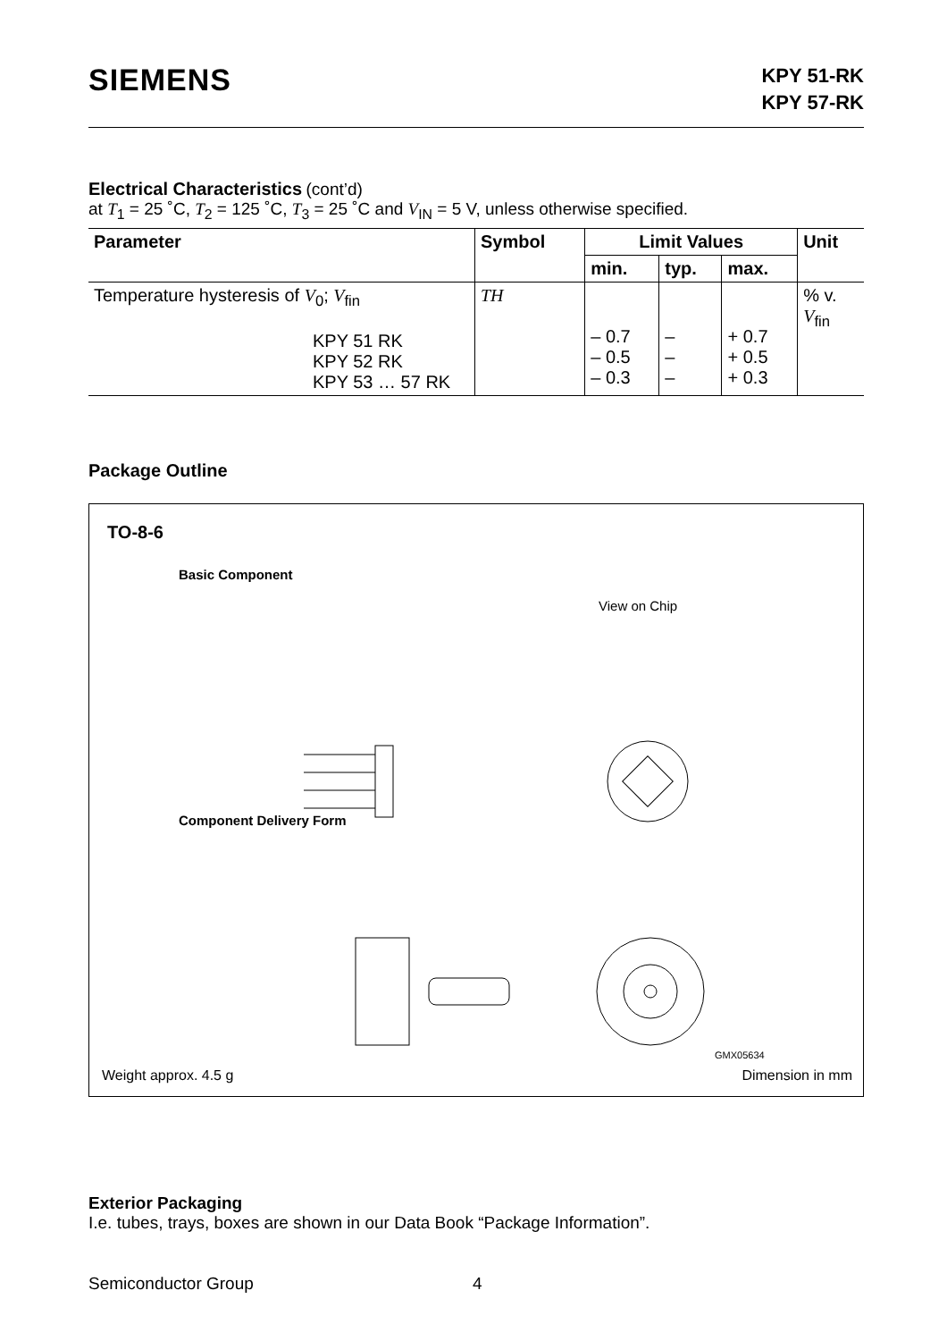SIEMENS
KPY 51-RK
KPY 57-RK
Electrical Characteristics
(cont’d)
at T<sub>1</sub> = 25 ˚C, T<sub>2</sub> = 125 ˚C, T<sub>3</sub> = 25 ˚C and V<sub>IN</sub> = 5 V, unless otherwise specified.
| Parameter | Symbol | Limit Values | | | Unit |
| --- | --- | --- | --- | --- | --- |
| | | min. | typ. | max. | |
| Temperature hysteresis of V<sub>0</sub>; V<sub>fin</sub> KPY 51 RK KPY 52 RK KPY 53 … 57 RK | TH | – 0.7 – 0.5 – 0.3 | – – – | + 0.7 + 0.5 + 0.3 | % v. V<sub>fin</sub> |
Package Outline
TO-8-6
Basic Component
View on Chip
Component Delivery Form
GMX05634
Weight approx. 4.5 g Dimension in mm
Exterior Packaging
I.e. tubes, trays, boxes are shown in our Data Book “Package Information”.
Semiconductor Group 4